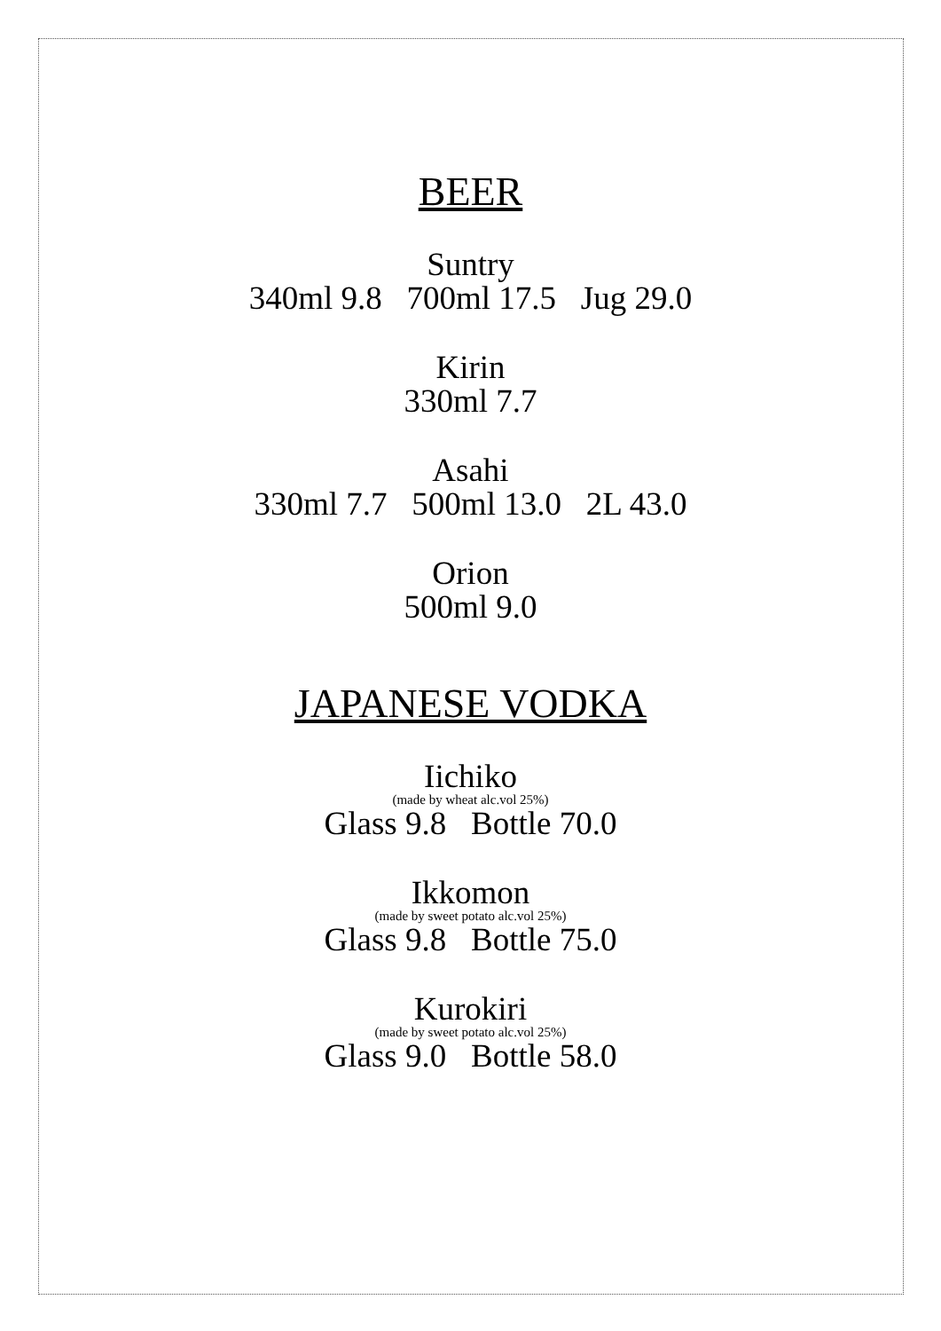BEER
Suntry
340ml 9.8 700ml 17.5 Jug 29.0
Kirin
330ml 7.7
Asahi
330ml 7.7 500ml 13.0 2L 43.0
Orion
500ml 9.0
JAPANESE VODKA
Iichiko
(made by wheat alc.vol 25%)
Glass 9.8 Bottle 70.0
Ikkomon
(made by sweet potato alc.vol 25%)
Glass 9.8 Bottle 75.0
Kurokiri
(made by sweet potato alc.vol 25%)
Glass 9.0 Bottle 58.0